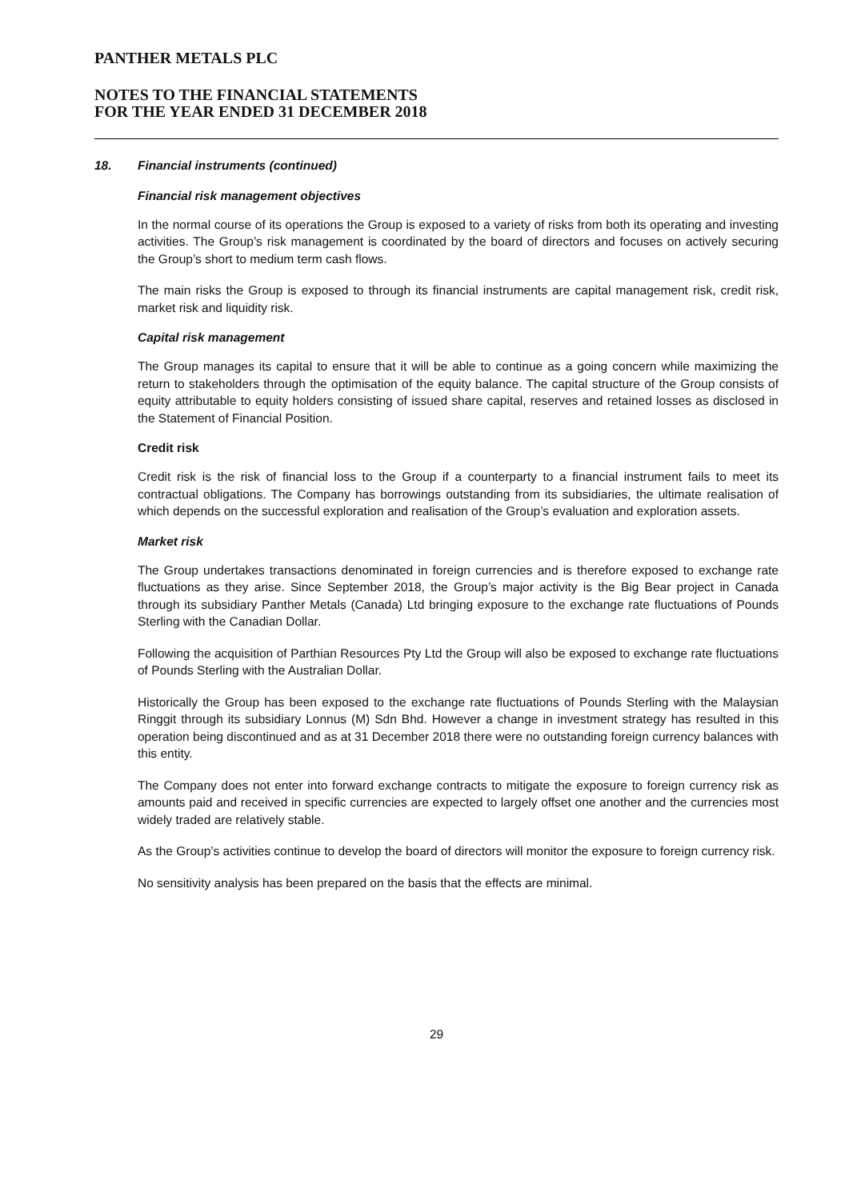PANTHER METALS PLC
NOTES TO THE FINANCIAL STATEMENTS
FOR THE YEAR ENDED 31 DECEMBER 2018
18. Financial instruments (continued)
Financial risk management objectives
In the normal course of its operations the Group is exposed to a variety of risks from both its operating and investing activities. The Group’s risk management is coordinated by the board of directors and focuses on actively securing the Group’s short to medium term cash flows.
The main risks the Group is exposed to through its financial instruments are capital management risk, credit risk, market risk and liquidity risk.
Capital risk management
The Group manages its capital to ensure that it will be able to continue as a going concern while maximizing the return to stakeholders through the optimisation of the equity balance. The capital structure of the Group consists of equity attributable to equity holders consisting of issued share capital, reserves and retained losses as disclosed in the Statement of Financial Position.
Credit risk
Credit risk is the risk of financial loss to the Group if a counterparty to a financial instrument fails to meet its contractual obligations. The Company has borrowings outstanding from its subsidiaries, the ultimate realisation of which depends on the successful exploration and realisation of the Group’s evaluation and exploration assets.
Market risk
The Group undertakes transactions denominated in foreign currencies and is therefore exposed to exchange rate fluctuations as they arise. Since September 2018, the Group’s major activity is the Big Bear project in Canada through its subsidiary Panther Metals (Canada) Ltd bringing exposure to the exchange rate fluctuations of Pounds Sterling with the Canadian Dollar.
Following the acquisition of Parthian Resources Pty Ltd the Group will also be exposed to exchange rate fluctuations of Pounds Sterling with the Australian Dollar.
Historically the Group has been exposed to the exchange rate fluctuations of Pounds Sterling with the Malaysian Ringgit through its subsidiary Lonnus (M) Sdn Bhd. However a change in investment strategy has resulted in this operation being discontinued and as at 31 December 2018 there were no outstanding foreign currency balances with this entity.
The Company does not enter into forward exchange contracts to mitigate the exposure to foreign currency risk as amounts paid and received in specific currencies are expected to largely offset one another and the currencies most widely traded are relatively stable.
As the Group’s activities continue to develop the board of directors will monitor the exposure to foreign currency risk.
No sensitivity analysis has been prepared on the basis that the effects are minimal.
29